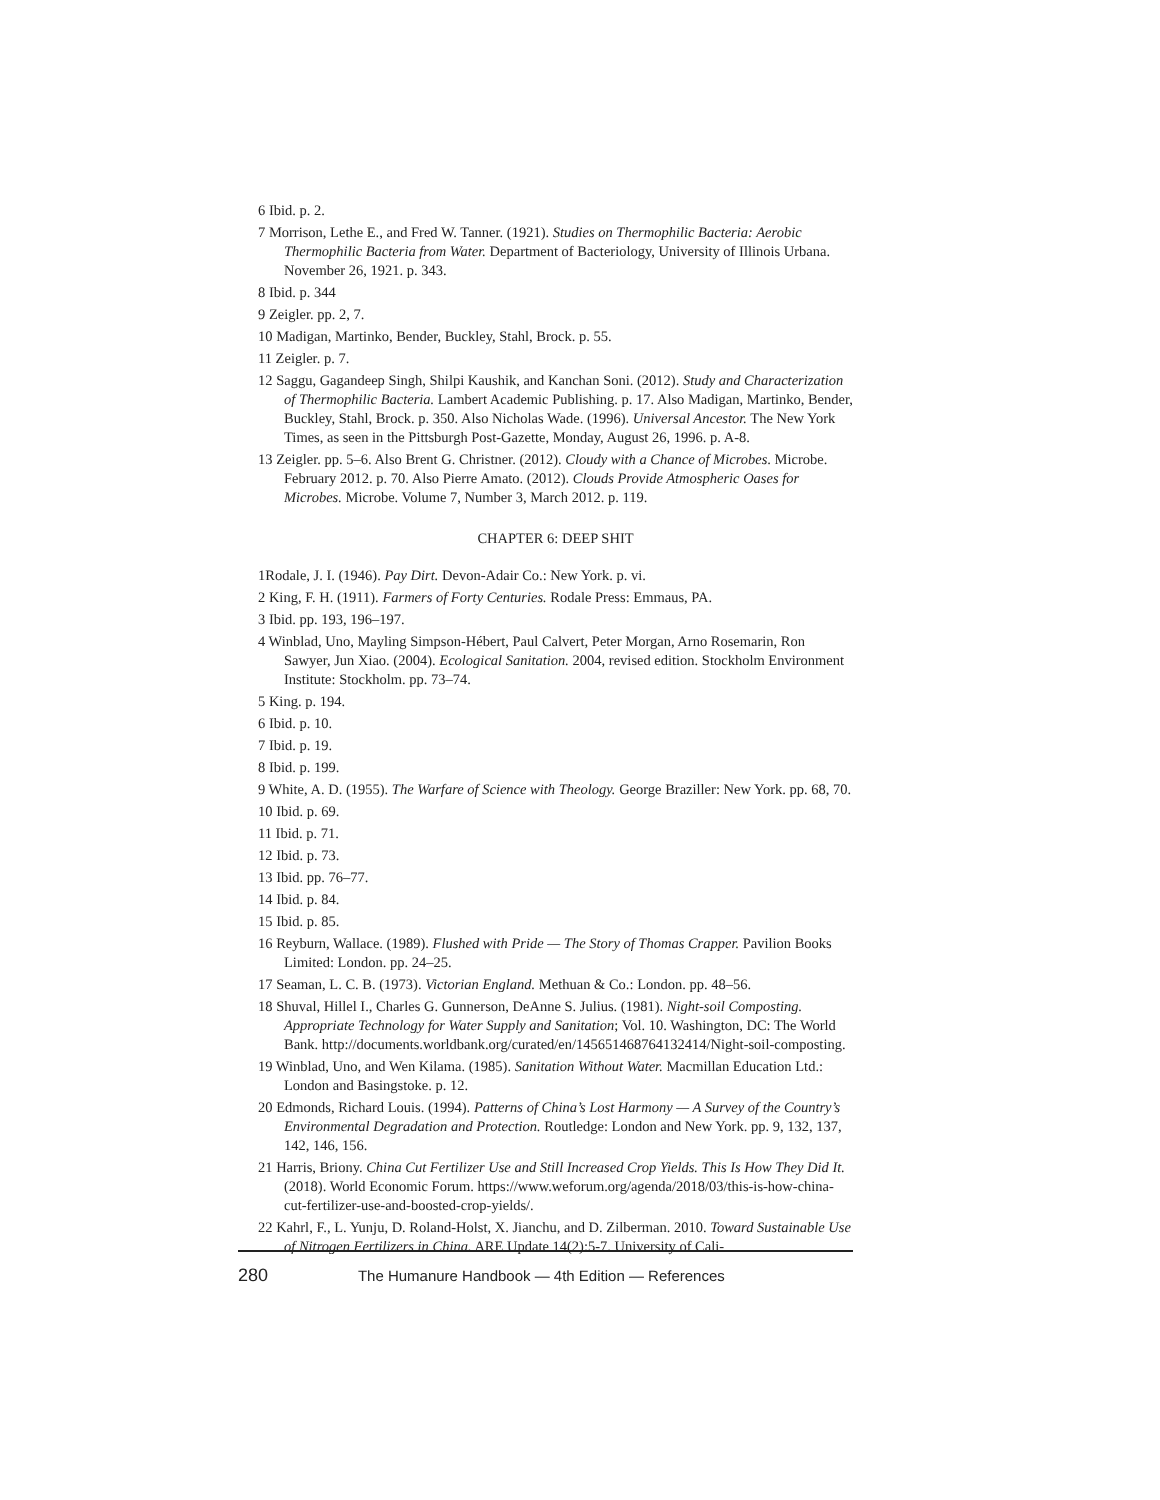6 Ibid. p. 2.
7 Morrison, Lethe E., and Fred W. Tanner. (1921). Studies on Thermophilic Bacteria: Aerobic Thermophilic Bacteria from Water. Department of Bacteriology, University of Illinois Urbana. November 26, 1921. p. 343.
8 Ibid. p. 344
9 Zeigler. pp. 2, 7.
10 Madigan, Martinko, Bender, Buckley, Stahl, Brock. p. 55.
11 Zeigler. p. 7.
12 Saggu, Gagandeep Singh, Shilpi Kaushik, and Kanchan Soni. (2012). Study and Characterization of Thermophilic Bacteria. Lambert Academic Publishing. p. 17. Also Madigan, Martinko, Bender, Buckley, Stahl, Brock. p. 350. Also Nicholas Wade. (1996). Universal Ancestor. The New York Times, as seen in the Pittsburgh Post-Gazette, Monday, August 26, 1996. p. A-8.
13 Zeigler. pp. 5–6. Also Brent G. Christner. (2012). Cloudy with a Chance of Microbes. Microbe. February 2012. p. 70. Also Pierre Amato. (2012). Clouds Provide Atmospheric Oases for Microbes. Microbe. Volume 7, Number 3, March 2012. p. 119.
CHAPTER 6: DEEP SHIT
1Rodale, J. I. (1946). Pay Dirt. Devon-Adair Co.: New York. p. vi.
2 King, F. H. (1911). Farmers of Forty Centuries. Rodale Press: Emmaus, PA.
3 Ibid. pp. 193, 196–197.
4 Winblad, Uno, Mayling Simpson-Hébert, Paul Calvert, Peter Morgan, Arno Rosemarin, Ron Sawyer, Jun Xiao. (2004). Ecological Sanitation. 2004, revised edition. Stockholm Environment Institute: Stockholm. pp. 73–74.
5 King. p. 194.
6 Ibid. p. 10.
7 Ibid. p. 19.
8 Ibid. p. 199.
9 White, A. D. (1955). The Warfare of Science with Theology. George Braziller: New York. pp. 68, 70.
10 Ibid. p. 69.
11 Ibid. p. 71.
12 Ibid. p. 73.
13 Ibid. pp. 76–77.
14 Ibid. p. 84.
15 Ibid. p. 85.
16 Reyburn, Wallace. (1989). Flushed with Pride — The Story of Thomas Crapper. Pavilion Books Limited: London. pp. 24–25.
17 Seaman, L. C. B. (1973). Victorian England. Methuan & Co.: London. pp. 48–56.
18 Shuval, Hillel I., Charles G. Gunnerson, DeAnne S. Julius. (1981). Night-soil Composting. Appropriate Technology for Water Supply and Sanitation; Vol. 10. Washington, DC: The World Bank. http://documents.worldbank.org/curated/en/145651468764132414/Night-soil-composting.
19 Winblad, Uno, and Wen Kilama. (1985). Sanitation Without Water. Macmillan Education Ltd.: London and Basingstoke. p. 12.
20 Edmonds, Richard Louis. (1994). Patterns of China’s Lost Harmony — A Survey of the Country’s Environmental Degradation and Protection. Routledge: London and New York. pp. 9, 132, 137, 142, 146, 156.
21 Harris, Briony. China Cut Fertilizer Use and Still Increased Crop Yields. This Is How They Did It. (2018). World Economic Forum. https://www.weforum.org/agenda/2018/03/this-is-how-china-cut-fertilizer-use-and-boosted-crop-yields/.
22 Kahrl, F., L. Yunju, D. Roland-Holst, X. Jianchu, and D. Zilberman. 2010. Toward Sustainable Use of Nitrogen Fertilizers in China. ARE Update 14(2):5-7. University of Cali-
280 The Humanure Handbook — 4th Edition — References